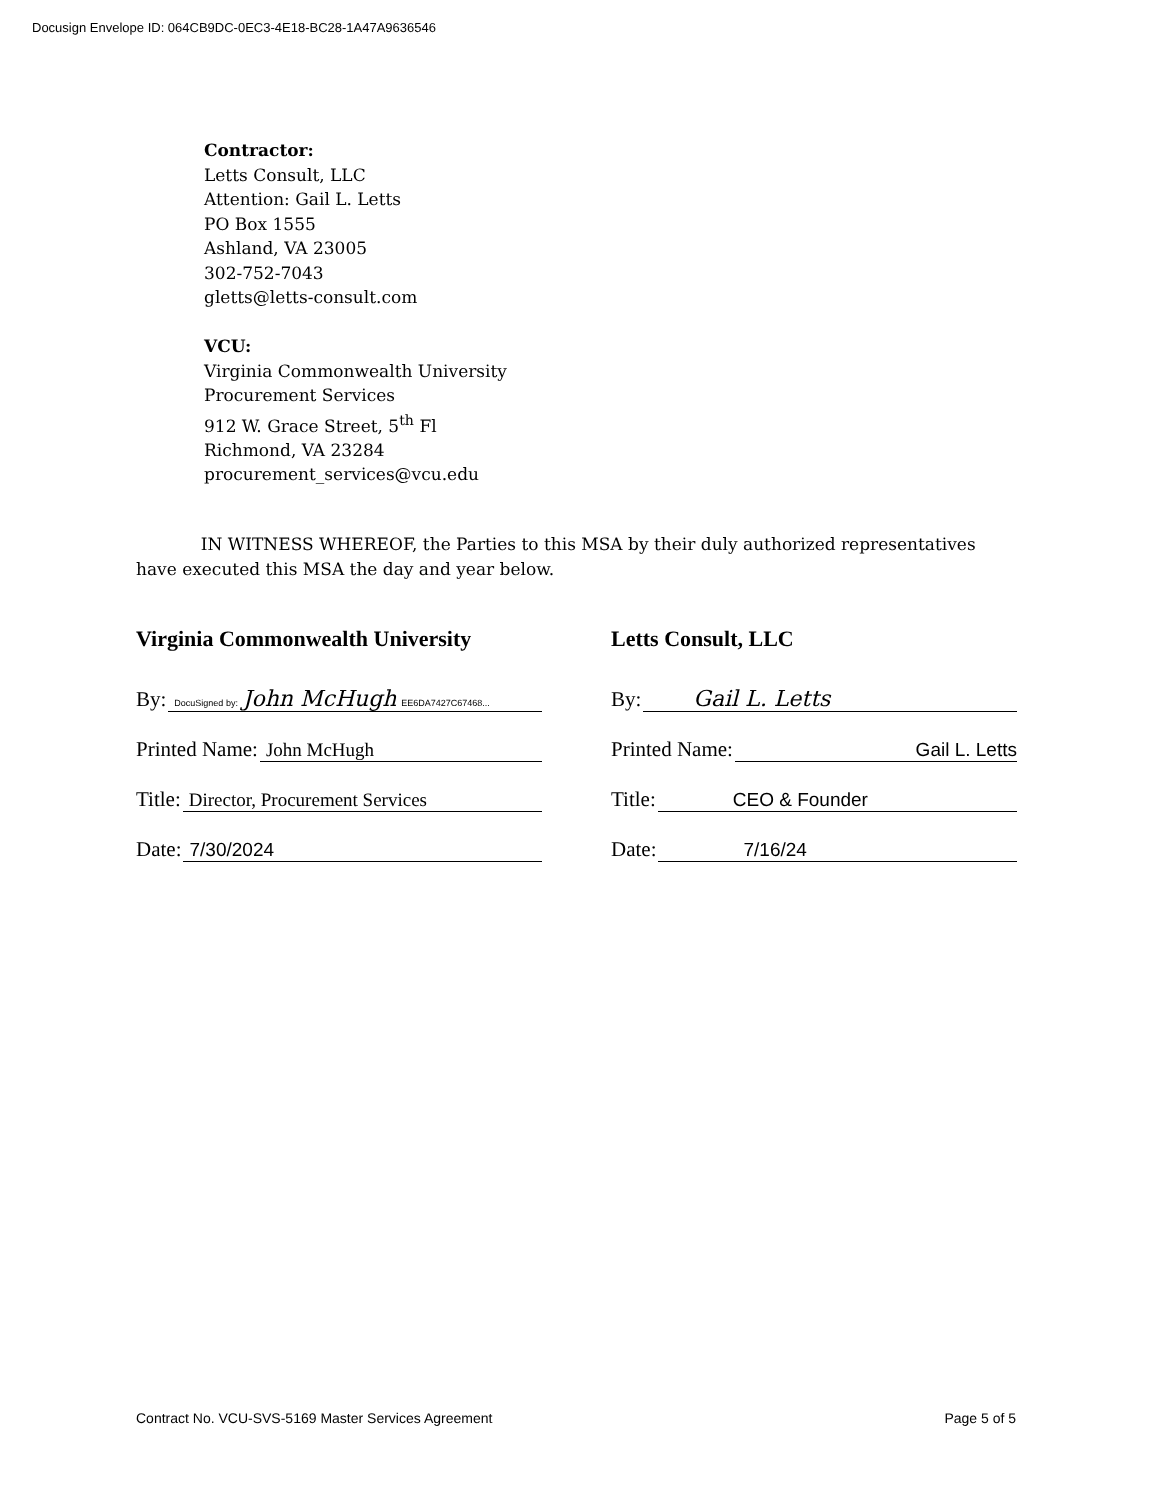Docusign Envelope ID: 064CB9DC-0EC3-4E18-BC28-1A47A9636546
Contractor:
Letts Consult, LLC
Attention: Gail L. Letts
PO Box 1555
Ashland, VA 23005
302-752-7043
gletts@letts-consult.com
VCU:
Virginia Commonwealth University
Procurement Services
912 W. Grace Street, 5<sup>th</sup> Fl
Richmond, VA 23284
procurement_services@vcu.edu
IN WITNESS WHEREOF, the Parties to this MSA by their duly authorized representatives have executed this MSA the day and year below.
Virginia Commonwealth University
By: DocuSigned by: John McHugh EE6DA7427C67468...
Printed Name: John McHugh
Title: Director, Procurement Services
Date: 7/30/2024
Letts Consult, LLC
By: Gail L. Letts
Printed Name: Gail L. Letts
Title: CEO & Founder
Date: 7/16/24
Contract No. VCU-SVS-5169 Master Services Agreement Page 5 of 5